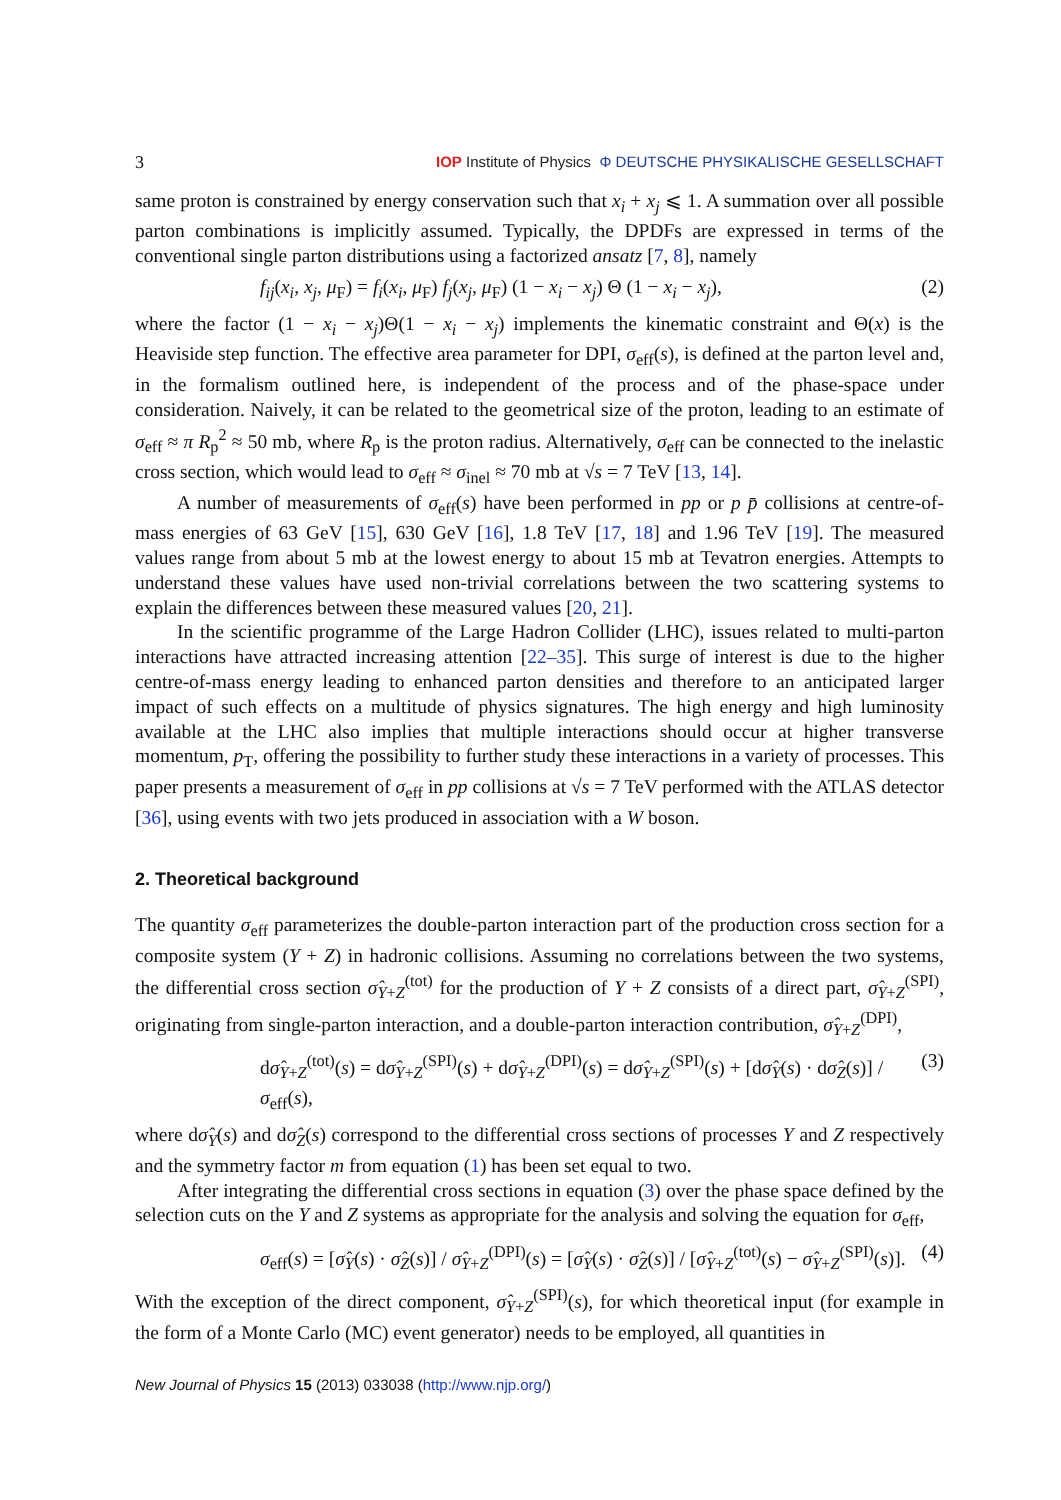3 IOP Institute of Physics Φ DEUTSCHE PHYSIKALISCHE GESELLSCHAFT
same proton is constrained by energy conservation such that x<sub>i</sub> + x<sub>j</sub> ⩽ 1. A summation over all possible parton combinations is implicitly assumed. Typically, the DPDFs are expressed in terms of the conventional single parton distributions using a factorized ansatz [7, 8], namely
f<sub>ij</sub>(x<sub>i</sub>, x<sub>j</sub>, μ<sub>F</sub>) = f<sub>i</sub>(x<sub>i</sub>, μ<sub>F</sub>) f<sub>j</sub>(x<sub>j</sub>, μ<sub>F</sub>) (1 − x<sub>i</sub> − x<sub>j</sub>) Θ (1 − x<sub>i</sub> − x<sub>j</sub>), (2)
where the factor (1 − x<sub>i</sub> − x<sub>j</sub>)Θ(1 − x<sub>i</sub> − x<sub>j</sub>) implements the kinematic constraint and Θ(x) is the Heaviside step function. The effective area parameter for DPI, σ<sub>eff</sub>(s), is defined at the parton level and, in the formalism outlined here, is independent of the process and of the phase-space under consideration. Naively, it can be related to the geometrical size of the proton, leading to an estimate of σ<sub>eff</sub> ≈ π R<sub>p</sub><sup>2</sup> ≈ 50 mb, where R<sub>p</sub> is the proton radius. Alternatively, σ<sub>eff</sub> can be connected to the inelastic cross section, which would lead to σ<sub>eff</sub> ≈ σ<sub>inel</sub> ≈ 70 mb at √s = 7 TeV [13, 14].
A number of measurements of σ<sub>eff</sub>(s) have been performed in pp or p p̄ collisions at centre-of-mass energies of 63 GeV [15], 630 GeV [16], 1.8 TeV [17, 18] and 1.96 TeV [19]. The measured values range from about 5 mb at the lowest energy to about 15 mb at Tevatron energies. Attempts to understand these values have used non-trivial correlations between the two scattering systems to explain the differences between these measured values [20, 21].
In the scientific programme of the Large Hadron Collider (LHC), issues related to multi-parton interactions have attracted increasing attention [22–35]. This surge of interest is due to the higher centre-of-mass energy leading to enhanced parton densities and therefore to an anticipated larger impact of such effects on a multitude of physics signatures. The high energy and high luminosity available at the LHC also implies that multiple interactions should occur at higher transverse momentum, p<sub>T</sub>, offering the possibility to further study these interactions in a variety of processes. This paper presents a measurement of σ<sub>eff</sub> in pp collisions at √s = 7 TeV performed with the ATLAS detector [36], using events with two jets produced in association with a W boson.
2. Theoretical background
The quantity σ<sub>eff</sub> parameterizes the double-parton interaction part of the production cross section for a composite system (Y + Z) in hadronic collisions. Assuming no correlations between the two systems, the differential cross section σ̂<sub>Y+Z</sub><sup>(tot)</sup> for the production of Y + Z consists of a direct part, σ̂<sub>Y+Z</sub><sup>(SPI)</sup>, originating from single-parton interaction, and a double-parton interaction contribution, σ̂<sub>Y+Z</sub><sup>(DPI)</sup>,
dσ̂<sub>Y+Z</sub><sup>(tot)</sup>(s) = dσ̂<sub>Y+Z</sub><sup>(SPI)</sup>(s) + dσ̂<sub>Y+Z</sub><sup>(DPI)</sup>(s) = dσ̂<sub>Y+Z</sub><sup>(SPI)</sup>(s) + [dσ̂<sub>Y</sub>(s) · dσ̂<sub>Z</sub>(s)] / σ<sub>eff</sub>(s), (3)
where dσ̂<sub>Y</sub>(s) and dσ̂<sub>Z</sub>(s) correspond to the differential cross sections of processes Y and Z respectively and the symmetry factor m from equation (1) has been set equal to two.
After integrating the differential cross sections in equation (3) over the phase space defined by the selection cuts on the Y and Z systems as appropriate for the analysis and solving the equation for σ<sub>eff</sub>,
σ<sub>eff</sub>(s) = [σ̂<sub>Y</sub>(s) · σ̂<sub>Z</sub>(s)] / σ̂<sub>Y+Z</sub><sup>(DPI)</sup>(s) = [σ̂<sub>Y</sub>(s) · σ̂<sub>Z</sub>(s)] / [σ̂<sub>Y+Z</sub><sup>(tot)</sup>(s) − σ̂<sub>Y+Z</sub><sup>(SPI)</sup>(s)]. (4)
With the exception of the direct component, σ̂<sub>Y+Z</sub><sup>(SPI)</sup>(s), for which theoretical input (for example in the form of a Monte Carlo (MC) event generator) needs to be employed, all quantities in
New Journal of Physics 15 (2013) 033038 (http://www.njp.org/)